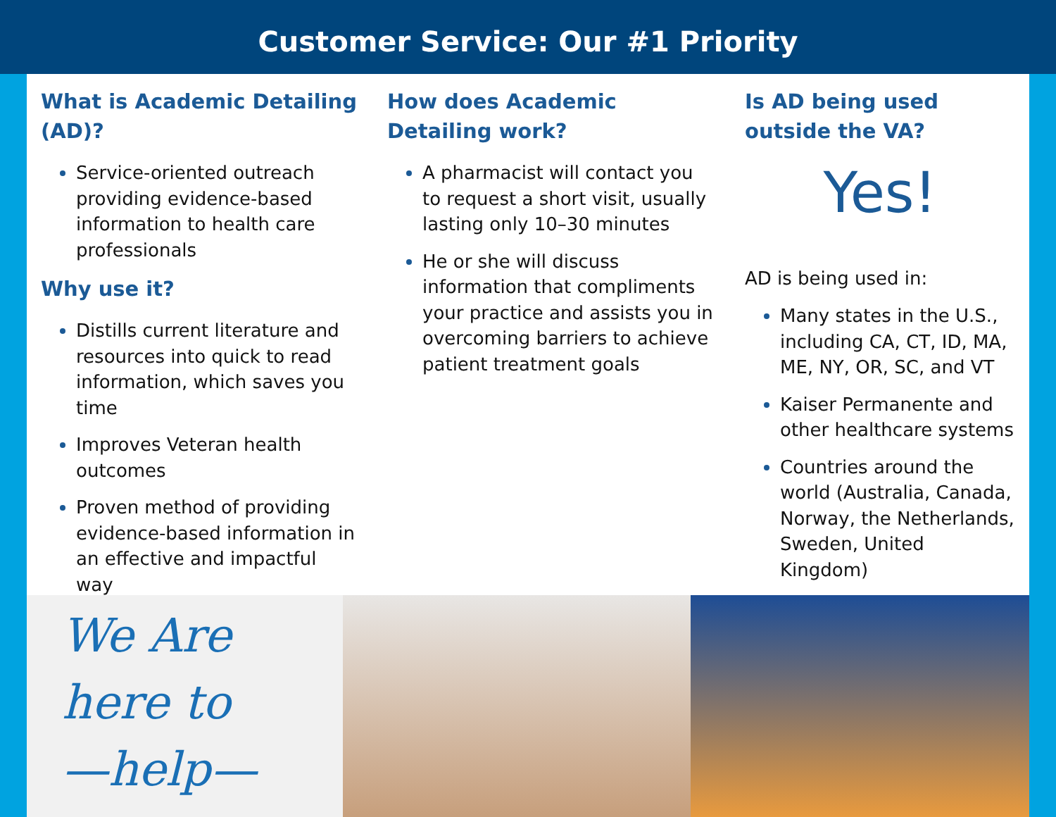Customer Service: Our #1 Priority
What is Academic Detailing (AD)?
Service-oriented outreach providing evidence-based information to health care professionals
Why use it?
Distills current literature and resources into quick to read information, which saves you time
Improves Veteran health outcomes
Proven method of providing evidence-based information in an effective and impactful way
How does Academic Detailing work?
A pharmacist will contact you to request a short visit, usually lasting only 10–30 minutes
He or she will discuss information that compliments your practice and assists you in overcoming barriers to achieve patient treatment goals
Is AD being used outside the VA?
Yes!
AD is being used in:
Many states in the U.S., including CA, CT, ID, MA, ME, NY, OR, SC, and VT
Kaiser Permanente and other healthcare systems
Countries around the world (Australia, Canada, Norway, the Netherlands, Sweden, United Kingdom)
We Are
here to
—help—